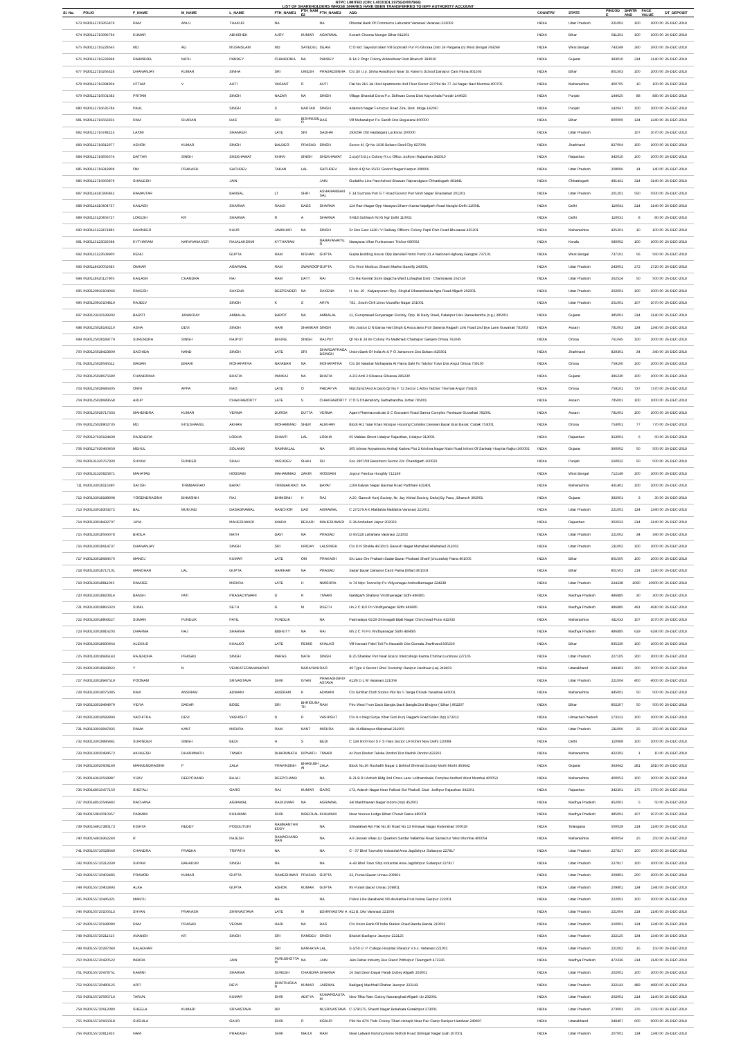NTPC LIMITED (CIN: L40101DL1975GOI007966)
LIST OF SHAREHOLDERS WHOSE SHARES HAVE BEEN TRANSFERRED TO IEPF AUTHORITY ACCOUNT
| Sl. No. | FOLIO | F_NAME | M_NAME | L_NAME | FTH_NAME1 | FTH_NAM E2 | FTH_NAME3 | ADD | COUNTRY | STATE | PINCOD E | SHRTR ANS | FACE VALUE | DT_DEPOSIT |
| --- | --- | --- | --- | --- | --- | --- | --- | --- | --- | --- | --- | --- | --- | --- |
| 673 | IN30112715955879 | RAM | ANUJ | THAKUR | NA | | NA | Oriental Bank Of Commerce Lahurabir Varanasi Varanasi 221002 | INDIA | Uttar Pradesh | 221002 | 100 | 1000.00 | 26-DEC-2018 |
| 674 | IN30112715996794 | KUMAR | | ABHISHEK | AJOY | KUMAR | AGARWAL | Konark Cinema Munger Bihar 811201 | INDIA | Bihar | 811201 | 100 | 1000.00 | 26-DEC-2018 |
| 675 | IN30112716228565 | MD | ALI | MUSAISLAM | MD | SAYEDUL | ISLAM | C O Md. Sayedul Islam Vill Gopinath Pur Po Ghoraa Distt 24 Pargana (n) West Bengal 743249 | INDIA | West Bengal | 743249 | 260 | 2600.00 | 26-DEC-2018 |
| 676 | IN30112716233968 | RABINDRA | NATH | PANDEY | CHANDRIKA | NA | PANDEY | B 14 2 Ongc Colony Ankleshwar Distt Bharuch 393010 | INDIA | Gujarat | 393010 | 214 | 2140.00 | 26-DEC-2018 |
| 677 | IN30112716266328 | DHANANJAY | KUMAR | SINHA | SRI | UMESH | PRASADSINHA | C/o Sri U.p. Sinha Awadhpuri Near St. Karen's School Danapur Cant Patna 801503 | INDIA | Bihar | 801503 | 100 | 1000.00 | 26-DEC-2018 |
| 678 | IN30112716394904 | UTTAM | V | AUTI | VASANT | R | AUTI | Flat No 216 Jai Hind Apartments IInd Floor Sector 23 Plot No 77 Jui Nagar Navi Mumbai 400705 | INDIA | Maharashtra | 400705 | 10 | 100.00 | 26-DEC-2018 |
| 679 | IN30112716501583 | PRITAM | | SINGH | NAZAR | NA | SINGH | Village Bhandal Dona P.o. Sidhwan Dona Distt Kapurthala Punjab 144625 | INDIA | Punjab | 144625 | 88 | 880.00 | 26-DEC-2018 |
| 680 | IN30112716635784 | PAUL | | SINGH | S | KARTAR | SINGH | Adaresh Nagar Ferozpur Road Zira, Distt. Moga 142047 | INDIA | Punjab | 142047 | 100 | 1000.00 | 26-DEC-2018 |
| 681 | IN30112716663356 | RAM | SHARAN | DAS | SRI | BISHNUDE O | DAS | Vill Mubarakpur P.o Sankh Dist Begusarai 800000 | INDIA | Bihar | 800000 | 134 | 1340.00 | 26-DEC-2018 |
| 682 | IN30112716748223 | LAXMI | | SHANKER | LATE | SRI | SADHAI | 293/296 Old Haidarganj Lucknow 100000 | INDIA | Uttar Pradesh | | 107 | 1070.00 | 26-DEC-2018 |
| 683 | IN30112716812977 | ASHOK | KUMAR | SINGH | BALDEO | PRASAD | SINGH | Sector 4f, Qr No 1039 Bokaro Steel City 827004 | INDIA | Jharkhand | 827004 | 100 | 1000.00 | 26-DEC-2018 |
| 684 | IN30112716856574 | DATTAR | SINGH | SHEKHAWAT | KHINV | SINGH | SHEKHAWAT | Z.s(a)73 B.j.s Colony R.t.o Office Jodhpur Rajasthan 342010 | INDIA | Rajasthan | 342010 | 100 | 1000.00 | 26-DEC-2018 |
| 685 | IN30112716919908 | OM | PRAKASH | SACHDEV | TAKAN | LAL | SACHDEV | Block 4 Q No 35/22 Govind Nagar Kanpur 208006 | INDIA | Uttar Pradesh | 208006 | 14 | 140.00 | 26-DEC-2018 |
| 686 | IN30112716960879 | SHAILESH | | JAIN | | | JAIN | Gudakhu Line Panchsheel Bhawan Rajnandgaon Chhattisgarh 491441 | INDIA | Chhattisgarh | 491441 | 314 | 3140.00 | 26-DEC-2018 |
| 687 | IN30114310395862 | RAMAVTAR | | BANSAL | LT | SHRI | ASHARAMBAN SAL | F 14 Sucheta Puri G T Road Govind Puri Modi Nagar Ghaziabad 201201 | INDIA | Uttar Pradesh | 201201 | 550 | 5500.00 | 26-DEC-2018 |
| 688 | IN30114310404737 | KAILASH | | SHARMA | RAMJI | DASS | SHARMA | 114 Ram Nagar Opp Narayan Dharm Kanta Najafgarh Road Nangloi Delhi 110041 | INDIA | Delhi | 110041 | 214 | 2140.00 | 26-DEC-2018 |
| 689 | IN30115120456727 | LOKESH | KR | SHARMA | R | A | SHARMA | X/418 Subhash Rd G Ngr Delhi 110031 | INDIA | Delhi | 110031 | 8 | 80.00 | 26-DEC-2018 |
| 690 | IN30115122471885 | DAVINDER | | KAUR | JAWAHAR | NA | SINGH | Sr Den East 1128 / V Railway Officers Colony Papti Club Road Bhusawal 425201 | INDIA | Maharashtra | 425201 | 10 | 100.00 | 26-DEC-2018 |
| 691 | IN30115123026598 | KYTHARAM | NARAYANAIYER | RAJALAKSHMI | KYTHARAM | | NARAYANAIYE R | Narayana Vihar Punkunnam Trichur 680002 | INDIA | Kerala | 680002 | 100 | 1000.00 | 26-DEC-2018 |
| 692 | IN30115123509900 | RENU | | GUPTA | RAM | KISHAN | GUPTA | Gupta Building House Opp Bansilal Petrol Pump 31 A National Highway Gangtok 737101 | INDIA | West Bengal | 737101 | 56 | 560.00 | 26-DEC-2018 |
| 693 | IN30118620052685 | OMKAR | | AGARWAL | RAM | SWAROOP | GUPTA | C/o Vinni Medicos Shastri Market Bareilly 243001 | INDIA | Uttar Pradesh | 243001 | 272 | 2720.00 | 26-DEC-2018 |
| 694 | IN30118620127905 | KAILASH | CHANDRA | RAI | RAM | DATT | RAI | C/o Rai Genral Store Bagicha Ward Lohaghat Distt - Champawat 262524 | INDIA | Uttar Pradesh | 262524 | 50 | 500.00 | 26-DEC-2018 |
| 695 | IN30120910104046 | RAKESH | | SAXENA | DEEPENDER | NA | SAXENA | H. No. 10 , Kalyanpuram Opp. Singhal Dharamkanta Agra Road Aligarh 202001 | INDIA | Uttar Pradesh | 202001 | 100 | 1000.00 | 26-DEC-2018 |
| 696 | IN30120910104819 | RAJEEV | | SINGH | K | S | ARYA | 781 , South Civil Lines Muzaffar Nagar 251001 | INDIA | Uttar Pradesh | 251001 | 107 | 1070.00 | 26-DEC-2018 |
| 697 | IN30123310139302 | BAROT | JANAKRAY | AMBALAL | BAROT | NA | AMBALAL | 11, Guruprasad Suryanagar Society, Opp. Bi Dairy Road, Palanpur Dist- Banaskantha (n.g.) 385001 | INDIA | Gujarat | 385001 | 214 | 2140.00 | 26-DEC-2018 |
| 698 | IN30125028145210 | ASHA | DEVI | SINGH | HARI | SHANKAR | SINGH | M/s Justice D N Barua Hari Singh & Associates Pub Sarania Rajgarh Link Road 2nd Bye Lane Guwahati 781003 | INDIA | Assam | 781003 | 134 | 1340.00 | 26-DEC-2018 |
| 699 | IN30125028189779 | SURENDRA | SINGH | RAJPUT | BHURE | SINGH | RAJPUT | Qr No B 24 Ire Colony Po Matikhalo Chatrapur Ganjam Orissa 761045 | INDIA | Orissa | 761045 | 100 | 1000.00 | 26-DEC-2018 |
| 700 | IN30125028423809 | SACHIDA | NAND | SINGH | LATE | SRI | SHARDAPRASA DSINGH | Union Bank Of India At & P O Jainamore Dist Bokaro 829301 | INDIA | Jharkhand | 829301 | 34 | 340.00 | 26-DEC-2018 |
| 701 | IN30125028545511 | GAGAN | BIHARI | MOHAPATRA | NATABAR | NA | MOHAPATRA | C/o Sri Natabar Mohapatra At Patna Sahi Po Talcher Town Dist Angul Orissa 759100 | INDIA | Orissa | 759100 | 100 | 1000.00 | 26-DEC-2018 |
| 702 | IN30125028675680 | CHANDRIMA | | BHATIA | PANKAJ | NA | BHATIA | A 2/3 Amli 3 Silvassa Silvassa 396230 | INDIA | Gujarat | 396230 | 100 | 1000.00 | 26-DEC-2018 |
| 703 | IN30125028686305 | ORRI | APPA | RAO | LATE | O | PAIDAYYA | Ntpc/ttps(f And A Dept) Qr No F 72 Sector 1 At/po Talcher Thermal Angul 759101 | INDIA | Orissa | 759101 | 737 | 7370.00 | 26-DEC-2018 |
| 704 | IN30125028689558 | ARUP | | CHAKRABORTY | LATE | S | CHAKRABORTY | C O S Chakraborty Sarbaibandha Jorhat 785001 | INDIA | Assam | 785001 | 100 | 1000.00 | 26-DEC-2018 |
| 705 | IN30125028717333 | MAHENDRA | KUMAR | VERMA | DURGA | DUTTA | VERMA | Agam Pharmaceuticals S C Goswami Road Sarma Complex Panbazar Guwahati 781001 | INDIA | Assam | 781001 | 100 | 1000.00 | 26-DEC-2018 |
| 706 | IN30125028902735 | MD | IHTESHAMUL | AKHAN | MOHAMMAD | SHER | ALIKHAN | Block A/1 Tatar Khan Mosque Housing Complex Deewan Bazar Buxi Bazar, Cuttak 753001 | INDIA | Orissa | 753001 | 77 | 770.00 | 26-DEC-2018 |
| 707 | IN30127630124439 | RAJENDRA | | LODHA | SHANTI | LAL | LODHA | 65 Maldas Street Udaipur Rajasthan, Udaipur 313001 | INDIA | Rajasthan | 313001 | 6 | 60.00 | 26-DEC-2018 |
| 708 | IN30127630460459 | MEHUL | | SOLANKI | RAMNIKLAL | | NA | 305 Ishwar Appartmets Ambaji Kadwa Plot 2 Krishna Nagar Main Road Infront Of Sankalp Hospita Rajkot 360002 | INDIA | Gujarat | 360002 | 50 | 500.00 | 26-DEC-2018 |
| 709 | IN30131320767930 | SHYAM | SUNDER | SHAH | VASUDEV | SHAH | SH | Sco 2907/08 Basement Sector 22c Chandigarh 160022 | INDIA | Punjab | 160022 | 50 | 500.00 | 26-DEC-2018 |
| 710 | IN30131320825871 | MAHATAB | | HOSSAIN | MAHAMMAD | ZAKIR | HOSSAIN | Joypur Pandua Hooghly 712149 | INDIA | West Bengal | 712149 | 100 | 1000.00 | 26-DEC-2018 |
| 711 | IN30133018115390 | SATISH | TRIMBAKRAO | BAPAT | TRIMBAKRAO | NA | BAPAT | 1104 Kalyan Nagar Basmat Road Parbhani 431401 | INDIA | Maharashtra | 431401 | 100 | 1000.00 | 26-DEC-2018 |
| 712 | IN30133018188908 | YOGENDRASINH | BHIMSINH | RAJ | BHIMSINH | H | RAJ | A 20, Ganesh Kunj Society, Nr, Jay Vishal Society, Dahej By Pass,, Bharuch 392001 | INDIA | Gujarat | 392001 | 3 | 30.00 | 26-DEC-2018 |
| 713 | IN30133018303272 | BAL | MUKUND | DASAGRAWAL | RANCHOR | DAS | AGRAWAL | C 27/279 A K Maldahia Maldahia Varanasi 221001 | INDIA | Uttar Pradesh | 221001 | 134 | 1340.00 | 26-DEC-2018 |
| 714 | IN30133018432707 | JAYA | | MAHESHWARI | AVADH | BEHARI | MAHESHWARI | S 34 Ambabari Jaipur 302023 | INDIA | Rajasthan | 302023 | 214 | 2140.00 | 26-DEC-2018 |
| 715 | IN30133018566078 | BHOLA | | NATH | DAVI | NA | PRASAD | D 65/228 Lahartara Varanasi 221002 | INDIA | Uttar Pradesh | 221002 | 34 | 340.00 | 26-DEC-2018 |
| 716 | IN30133018614737 | DHANANJAY | | SINGH | SRI | HRIDAY | LALSINGH | C\o D N Shukla 46/10c/1 Ganesh Nagar Muirabad Allahabad 211002 | INDIA | Uttar Pradesh | 211002 | 100 | 1000.00 | 26-DEC-2018 |
| 717 | IN30133018684570 | MANOJ | | KUMAR | LATE | OM | PRAKASH | S/o Late Om Prakash Sadar Bazar Phulwari Sharif (chouraha) Patna 801505 | INDIA | Bihar | 801505 | 100 | 1000.00 | 26-DEC-2018 |
| 718 | IN30133018717101 | MANOHAR | LAL | GUPTA | HARIHAR | NA | PRASAD | Sadar Bazar Danapur Cantt Patna (bihar) 801503 | INDIA | Bihar | 801503 | 214 | 2140.00 | 26-DEC-2018 |
| 719 | IN30133018811065 | RAMJEE | | MISHRA | LATE | H | NMISHRA | Iv 74 Ntpc Township Po Vidyutnagar Ambedkarnagar 224238 | INDIA | Uttar Pradesh | 224238 | 1090 | 10900.00 | 26-DEC-2018 |
| 720 | IN30133018820814 | BANSH | PATI | PRASADTIWARI | D | R | TIWARI | Gahilgarh Shahpur Vindhyanagar Sidhi 486885 | INDIA | Madhya Pradesh | 486885 | 30 | 300.00 | 26-DEC-2018 |
| 721 | IN30133018865023 | SUNIL | | SETH | G | M | DSETH | Hn 2 C 110 Po Vindhyanagar Sidhi 486885 | INDIA | Madhya Pradesh | 486885 | 491 | 4910.00 | 26-DEC-2018 |
| 722 | IN30133018869227 | SUMAN | PUNDLIK | PATIL | PUNDLIK | | NA | Padmalaya 61/29 Shivnagali Bijali Nagar Chinchwad Pune 411033 | INDIA | Maharashtra | 411033 | 107 | 1070.00 | 26-DEC-2018 |
| 723 | IN30133018916203 | DHARMA | RAJ | SHARMA | BIBHUTY | NA | RAI | Nh 2 C 76 Po Vindhyanagar Sidhi 486885 | INDIA | Madhya Pradesh | 486885 | 629 | 6290.00 | 26-DEC-2018 |
| 724 | IN30133018930464 | ALEXIUS | | KHALKO | LATE | REMIS | KHALKO | Vill Hansari Pakri Toli Po Nawadih Dist Gumala Jharkhand 835230 | INDIA | Bihar | 835230 | 100 | 1000.00 | 26-DEC-2018 |
| 725 | IN30133018936143 | RAJENDRA | PRASAD | SINGH | PARAS | NATH | SINGH | B 25 Shankar Puri Near Bosco Intercollege Kamta Chinhat Lucknow 227105 | INDIA | Uttar Pradesh | 227105 | 300 | 3000.00 | 26-DEC-2018 |
| 726 | IN30133018943822 | Y | N | VENKATERAMANARAO | | NARAYANA | RAO | 49 Type 4 Sector I Bhel Township Ranipur Haridwar (ua) 249403 | INDIA | Uttarakhand | 249403 | 300 | 3000.00 | 26-DEC-2018 |
| 727 | IN30133018947519 | POONAM | | SRIVASTAVA | SHRI | GYAN | PRAKASHSRIV ASTAVA | 411/b D L W Varanasi 221004 | INDIA | Uttar Pradesh | 221004 | 400 | 4000.00 | 26-DEC-2018 |
| 728 | IN30133019075085 | RAVI | ANSIRAM | ADWANI | ANSIRAM | K | ADWANI | C/o Girdhar Cloth Stores Plot No 5 Tanga Chowk Yavatmal 445001 | INDIA | Maharashtra | 445001 | 50 | 500.00 | 26-DEC-2018 |
| 729 | IN30133019494979 | VIDYA | SAGAR | BOSE | SRI | BHRIGUNA TH | RAM | Piro West From Dack Bangla Dack Bangla Dist Bhojpur ( Bihar ) 802207 | INDIA | Bihar | 802207 | 50 | 500.00 | 26-DEC-2018 |
| 730 | IN30133019582893 | VACHITRA | DEVI | VASHISHT | D | R | VASHISHT | C/o H.s Negi Surya Vihar Gori Kunj Rajgarh Road Solan (hp) 173212 | INDIA | Himachal Pradesh | 173212 | 100 | 1000.00 | 26-DEC-2018 |
| 731 | IN30133019947835 | RAMA | KANT | MISHRA | RAM | KANT | MISHRA | 28c /4 Allahapur Allahabad 211006 | INDIA | Uttar Pradesh | 211006 | 25 | 250.00 | 26-DEC-2018 |
| 732 | IN30133019995841 | SURINDER | SINGH | BEDI | H | S | BEDI | C 134 Iind Floor S F S Flats Sector 19 Rohini New Delhi 110089 | INDIA | Delhi | 110089 | 100 | 1000.00 | 26-DEC-2018 |
| 733 | IN30133020494572 | AKHILESH | DHARMNATH | TIWARI | DHARMNATH | DIPNATH | TIWARI | At Post Dindori Taluka Dindori Dist Nashik Dindori 422202 | INDIA | Maharashtra | 422202 | 1 | 10.00 | 26-DEC-2018 |
| 734 | IN30133020608149 | MANVENDRASINH | P | ZALA | PRAVINSINH | BHAGUBH AI | ZALA | Block No.36 Rushabh Nagar 1 Behind Shrimad Society Morbi Morbi 363642 | INDIA | Gujarat | 363642 | 281 | 2810.00 | 26-DEC-2018 |
| 735 | IN30143610568987 | VIJAY | DEEPCHAND | BAJAJ | DEEPCHAND | | NA | B 21 B B I Ashish Bldg 2nd Cross Lane Lokhandwala Complex Andheri West Mumbai 400053 | INDIA | Maharashtra | 400053 | 100 | 1000.00 | 26-DEC-2018 |
| 736 | IN30148510477150 | SHEFALI | | GARG | RAJ | KUMAR | GARG | 173, Adarsh Nagar Near Paliwal Std Phalodi, Distt- Jodhpur Rajasthan 342301 | INDIA | Rajasthan | 342301 | 175 | 1750.00 | 26-DEC-2018 |
| 737 | IN30148510546482 | RACHANA | | AGRAWAL | RAJKUMAR | NA | AGRAWAL | 34/ Manbhawan Nagar Indore (mp) 452001 | INDIA | Madhya Pradesh | 452001 | 5 | 50.00 | 26-DEC-2018 |
| 738 | IN30150810010357 | PADMINI | | KHILWANI | SHRI | INDERLAL | KHILWANI | Near Veenus Lodge Bihari Chowk Satna 485001 | INDIA | Madhya Pradesh | 485001 | 107 | 1070.00 | 26-DEC-2018 |
| 739 | IN30154917380173 | KISHTA | REDDY | PODDUTURI | RAMMANTHR EDDY | | NA | Shivalahari Apt Flat No 3b Road No 13 Himayat Nagar Hyderabad 500029 | INDIA | Telangana | 500029 | 214 | 2140.00 | 26-DEC-2018 |
| 740 | IN30154919362240 | R | | RAJESH | RAMACHAND RAN | | NA | A 9 Jeevan Vikas Lic Quarters Sardar Vallabhai Road Santacruz West Mumbai 400054 | INDIA | Maharashtra | 400054 | 25 | 250.00 | 26-DEC-2018 |
| 741 | IN30155710028649 | CHANDRA | PRABHA | TRIPATHI | NA | | NA | C - 07 Bhel Township Industrial Area Jagdishpur Sultanpur 227817 | INDIA | Uttar Pradesh | 227817 | 100 | 1000.00 | 26-DEC-2018 |
| 742 | IN30155710212339 | SHYAM | BAHADUR | SINGH | NA | | NA | A-43 Bhel Town Ship Industrial Area Jagdishpur Sultanpur 227817 | INDIA | Uttar Pradesh | 227817 | 100 | 1000.00 | 26-DEC-2018 |
| 743 | IN30155710402485 | PRAMOD | KUMAR | GUPTA | RAMESHWAR | PRASAD | GUPTA | 22, Purani Bazar Unnao 209801 | INDIA | Uttar Pradesh | 209801 | 200 | 2000.00 | 26-DEC-2018 |
| 744 | IN30155710402493 | ALKA | | GUPTA | ASHOK | KUMAR | GUPTA | 95 Purani Bazar Unnao 209801 | INDIA | Uttar Pradesh | 209801 | 134 | 1340.00 | 26-DEC-2018 |
| 745 | IN30155710445321 | MANTU | | | NA | | NA | Police Line Barabanki Vill-devkathia Post-belwa Gazipur 222001 | INDIA | Uttar Pradesh | 222001 | 100 | 1000.00 | 26-DEC-2018 |
| 746 | IN30155720105513 | SHYAN | PRAKASH | SHRIVASTAVA | LATE | M | BSHRIVASTAV A | 411 B, Dlw Varanasi 221004 | INDIA | Uttar Pradesh | 221004 | 214 | 2140.00 | 26-DEC-2018 |
| 747 | IN30155720198080 | RAM | PRASAD | VERMA | HARI | NA | DAS | C/o Union Bank Of India Station Road Banda Banda 210001 | INDIA | Uttar Pradesh | 210001 | 134 | 1340.00 | 26-DEC-2018 |
| 748 | IN30155720211515 | AVANISH | KR | SINGH | SRI | RAMDEV | SINGH | Bhaluhi Badlapur Jaunpur 222125 | INDIA | Uttar Pradesh | 222125 | 134 | 1340.00 | 26-DEC-2018 |
| 749 | IN30155720287040 | KALADHAR | | | SRI | KANHAIYA | LAL | S-1/50 U. P. College Hospital Shevpur V.n.s. Varanasi 221002 | INDIA | Uttar Pradesh | 221002 | 15 | 150.00 | 26-DEC-2018 |
| 750 | IN30155720420522 | INDIRA | | JAIN | PURUSHOTTA M | NA | JAIN | Jain Rahat Industry Bus Stand Prithvipur Tikamgarh 472336 | INDIA | Madhya Pradesh | 472336 | 214 | 2140.00 | 26-DEC-2018 |
| 751 | IN30155720478751 | KAMINI | | SHARMA | SURESH | CHANDRA | SHARMA | 16 Sari Deen Dayal Parab Dubey Aligarh 202001 | INDIA | Uttar Pradesh | 202001 | 100 | 1000.00 | 26-DEC-2018 |
| 752 | IN30155720480125 | ARTI | | DEVI | SHATRUGHA N | KUMAR | JAISWAL | Badiganj Machhali Shahar Jaunpur 222143 | INDIA | Uttar Pradesh | 222143 | 489 | 4890.00 | 26-DEC-2018 |
| 753 | IN30155720595714 | TARUN | | KUMAR | SHRI | ADITYA | KUMARGAUTA M | New Tilka Ram Colony Nauranghad Aligarh Up 202001 | INDIA | Uttar Pradesh | 202001 | 214 | 2140.00 | 26-DEC-2018 |
| 754 | IN30155720612080 | SHEELA | KUMARI | SRIVASTAVA | DR | | NLSRIVASTAVA | C-179/175, Shastri Nagar Betiahata Gorakhpur 273001 | INDIA | Uttar Pradesh | 273001 | 376 | 3760.00 | 26-DEC-2018 |
| 755 | IN30155720665018 | SUSHILA | | GAUR | SHRI | R | KGAUR | Plot No 47/6 Thdc Colony Tihari-vishapit Near Pac Camp Ranipur Haridwar 249407 | INDIA | Uttarakhand | 249407 | 600 | 6000.00 | 26-DEC-2018 |
| 756 | IN30155720811925 | HARI | | PRAKASH | SHRI | MAUJI | RAM | Near Lalwani Nursing Home Nidholi Road Shringar Nagar Etah 207001 | INDIA | Uttar Pradesh | 207001 | 134 | 1340.00 | 26-DEC-2018 |